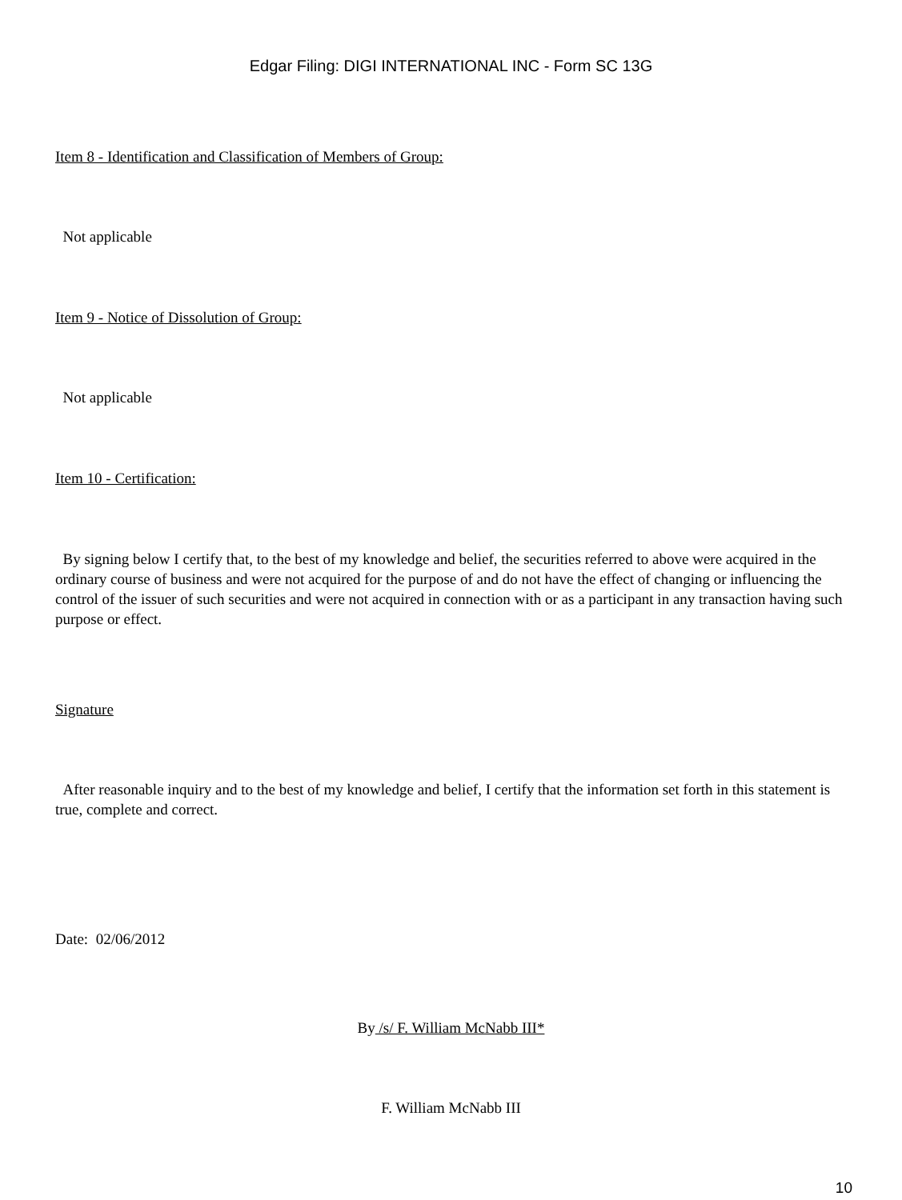Edgar Filing: DIGI INTERNATIONAL INC - Form SC 13G
Item 8 - Identification and Classification of Members of Group:
Not applicable
Item 9 - Notice of Dissolution of Group:
Not applicable
Item 10 - Certification:
By signing below I certify that, to the best of my knowledge and belief, the securities referred to above were acquired in the ordinary course of business and were not acquired for the purpose of and do not have the effect of changing or influencing the control of the issuer of such securities and were not acquired in connection with or as a participant in any transaction having such purpose or effect.
Signature
After reasonable inquiry and to the best of my knowledge and belief, I certify that the information set forth in this statement is true, complete and correct.
Date: 02/06/2012
By /s/ F. William McNabb III*
F. William McNabb III
10